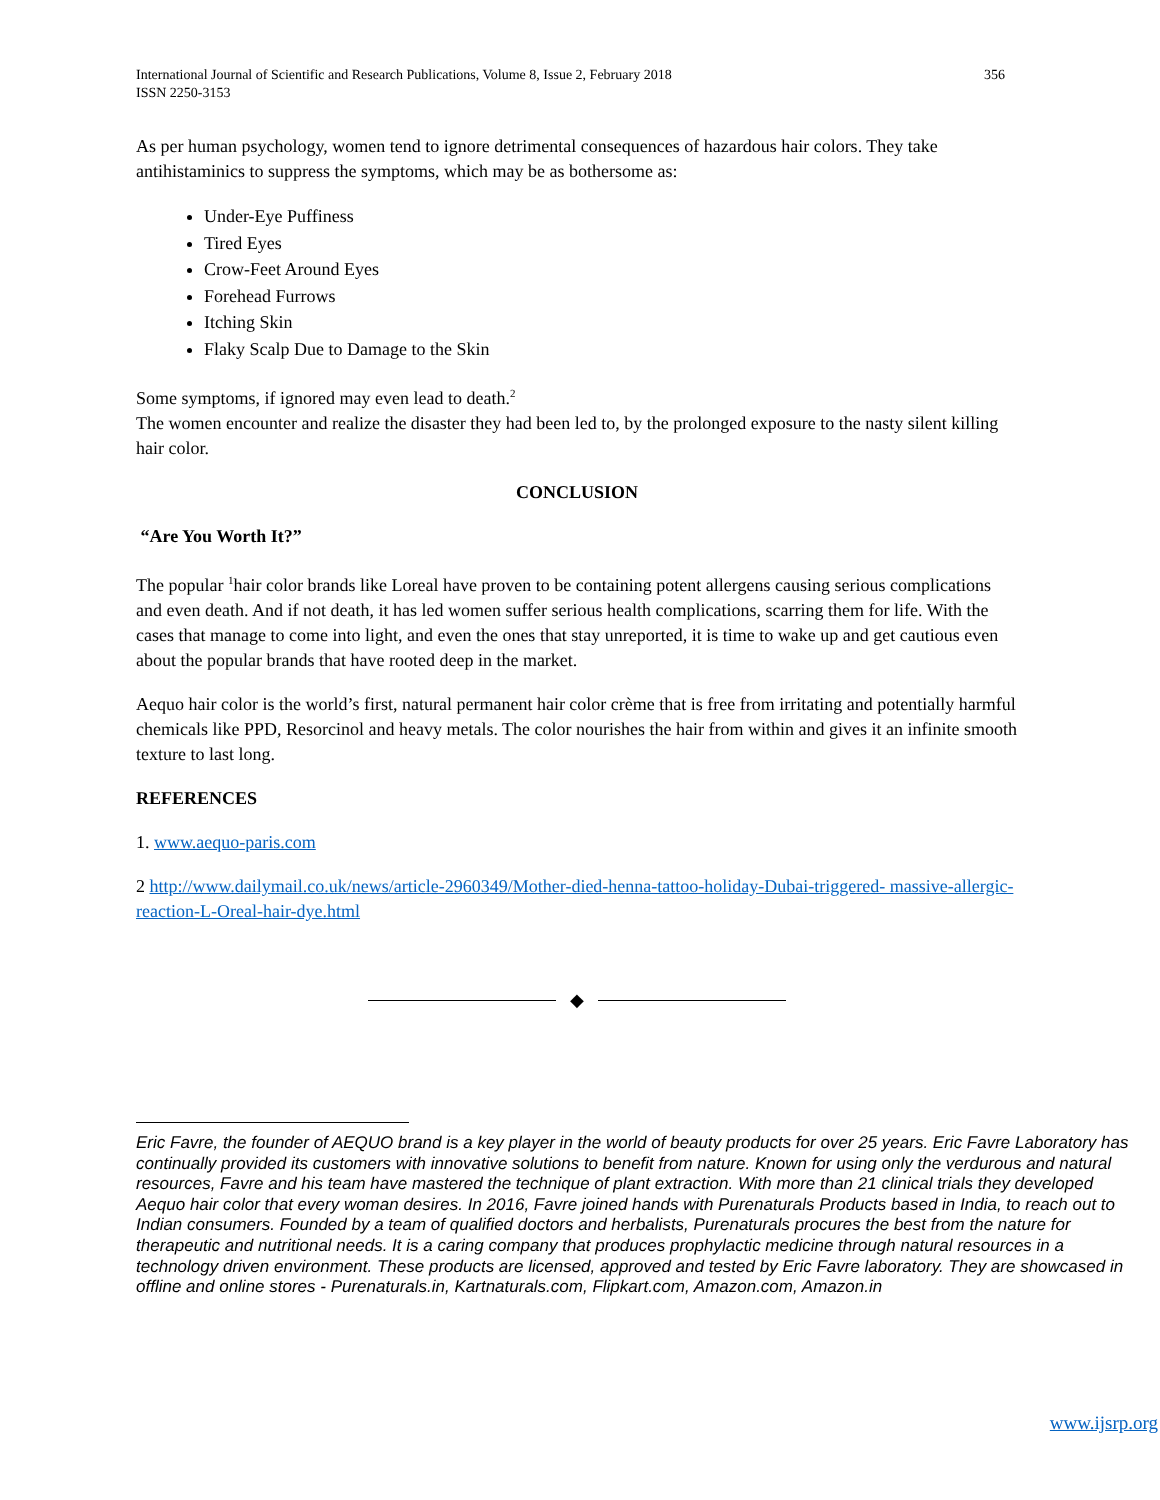International Journal of Scientific and Research Publications, Volume 8, Issue 2, February 2018
ISSN 2250-3153
356
As per human psychology, women tend to ignore detrimental consequences of hazardous hair colors. They take antihistaminics to suppress the symptoms, which may be as bothersome as:
Under-Eye Puffiness
Tired Eyes
Crow-Feet Around Eyes
Forehead Furrows
Itching Skin
Flaky Scalp Due to Damage to the Skin
Some symptoms, if ignored may even lead to death.<sup>2</sup>
The women encounter and realize the disaster they had been led to, by the prolonged exposure to the nasty silent killing hair color.
CONCLUSION
“Are You Worth It?”
The popular <sup>1</sup>hair color brands like Loreal have proven to be containing potent allergens causing serious complications and even death. And if not death, it has led women suffer serious health complications, scarring them for life. With the cases that manage to come into light, and even the ones that stay unreported, it is time to wake up and get cautious even about the popular brands that have rooted deep in the market.
Aequo hair color is the world’s first, natural permanent hair color crème that is free from irritating and potentially harmful chemicals like PPD, Resorcinol and heavy metals. The color nourishes the hair from within and gives it an infinite smooth texture to last long.
REFERENCES
1. www.aequo-paris.com
2 http://www.dailymail.co.uk/news/article-2960349/Mother-died-henna-tattoo-holiday-Dubai-triggered- massive-allergic-reaction-L-Oreal-hair-dye.html
◆
Eric Favre, the founder of AEQUO brand is a key player in the world of beauty products for over 25 years. Eric Favre Laboratory has continually provided its customers with innovative solutions to benefit from nature. Known for using only the verdurous and natural resources, Favre and his team have mastered the technique of plant extraction. With more than 21 clinical trials they developed Aequo hair color that every woman desires. In 2016, Favre joined hands with Purenaturals Products based in India, to reach out to Indian consumers. Founded by a team of qualified doctors and herbalists, Purenaturals procures the best from the nature for therapeutic and nutritional needs. It is a caring company that produces prophylactic medicine through natural resources in a technology driven environment. These products are licensed, approved and tested by Eric Favre laboratory. They are showcased in offline and online stores - Purenaturals.in, Kartnaturals.com, Flipkart.com, Amazon.com, Amazon.in
www.ijsrp.org